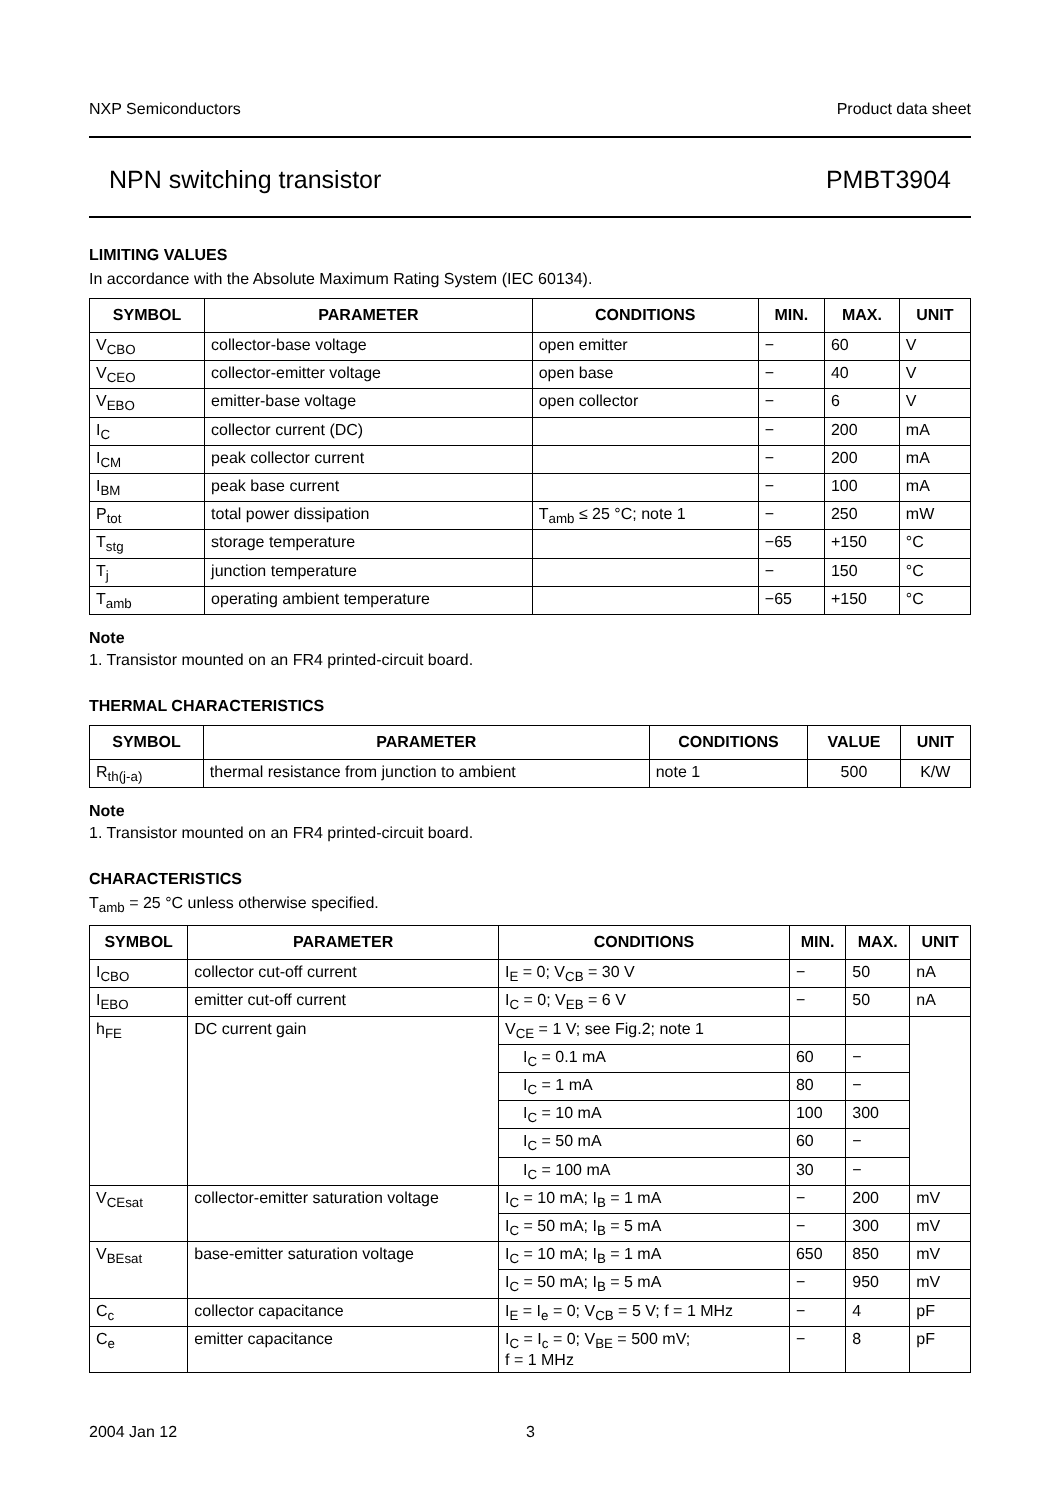NXP Semiconductors Product data sheet
NPN switching transistor PMBT3904
LIMITING VALUES
In accordance with the Absolute Maximum Rating System (IEC 60134).
| SYMBOL | PARAMETER | CONDITIONS | MIN. | MAX. | UNIT |
| --- | --- | --- | --- | --- | --- |
| V<sub>CBO</sub> | collector-base voltage | open emitter | − | 60 | V |
| V<sub>CEO</sub> | collector-emitter voltage | open base | − | 40 | V |
| V<sub>EBO</sub> | emitter-base voltage | open collector | − | 6 | V |
| I<sub>C</sub> | collector current (DC) | | − | 200 | mA |
| I<sub>CM</sub> | peak collector current | | − | 200 | mA |
| I<sub>BM</sub> | peak base current | | − | 100 | mA |
| P<sub>tot</sub> | total power dissipation | T<sub>amb</sub> ≤ 25 °C; note 1 | − | 250 | mW |
| T<sub>stg</sub> | storage temperature | | −65 | +150 | °C |
| T<sub>j</sub> | junction temperature | | − | 150 | °C |
| T<sub>amb</sub> | operating ambient temperature | | −65 | +150 | °C |
Note
1. Transistor mounted on an FR4 printed-circuit board.
THERMAL CHARACTERISTICS
| SYMBOL | PARAMETER | CONDITIONS | VALUE | UNIT |
| --- | --- | --- | --- | --- |
| R<sub>th(j-a)</sub> | thermal resistance from junction to ambient | note 1 | 500 | K/W |
Note
1. Transistor mounted on an FR4 printed-circuit board.
CHARACTERISTICS
T<sub>amb</sub> = 25 °C unless otherwise specified.
| SYMBOL | PARAMETER | CONDITIONS | MIN. | MAX. | UNIT |
| --- | --- | --- | --- | --- | --- |
| I<sub>CBO</sub> | collector cut-off current | I<sub>E</sub> = 0; V<sub>CB</sub> = 30 V | − | 50 | nA |
| I<sub>EBO</sub> | emitter cut-off current | I<sub>C</sub> = 0; V<sub>EB</sub> = 6 V | − | 50 | nA |
| h<sub>FE</sub> | DC current gain | V<sub>CE</sub> = 1 V; see Fig.2; note 1 | | | |
| | | I<sub>C</sub> = 0.1 mA | 60 | − | |
| | | I<sub>C</sub> = 1 mA | 80 | − | |
| | | I<sub>C</sub> = 10 mA | 100 | 300 | |
| | | I<sub>C</sub> = 50 mA | 60 | − | |
| | | I<sub>C</sub> = 100 mA | 30 | − | |
| V<sub>CEsat</sub> | collector-emitter saturation voltage | I<sub>C</sub> = 10 mA; I<sub>B</sub> = 1 mA | − | 200 | mV |
| | | I<sub>C</sub> = 50 mA; I<sub>B</sub> = 5 mA | − | 300 | mV |
| V<sub>BEsat</sub> | base-emitter saturation voltage | I<sub>C</sub> = 10 mA; I<sub>B</sub> = 1 mA | 650 | 850 | mV |
| | | I<sub>C</sub> = 50 mA; I<sub>B</sub> = 5 mA | − | 950 | mV |
| C<sub>c</sub> | collector capacitance | I<sub>E</sub> = I<sub>e</sub> = 0; V<sub>CB</sub> = 5 V; f = 1 MHz | − | 4 | pF |
| C<sub>e</sub> | emitter capacitance | I<sub>C</sub> = I<sub>c</sub> = 0; V<sub>BE</sub> = 500 mV; f = 1 MHz | − | 8 | pF |
2004 Jan 12 3